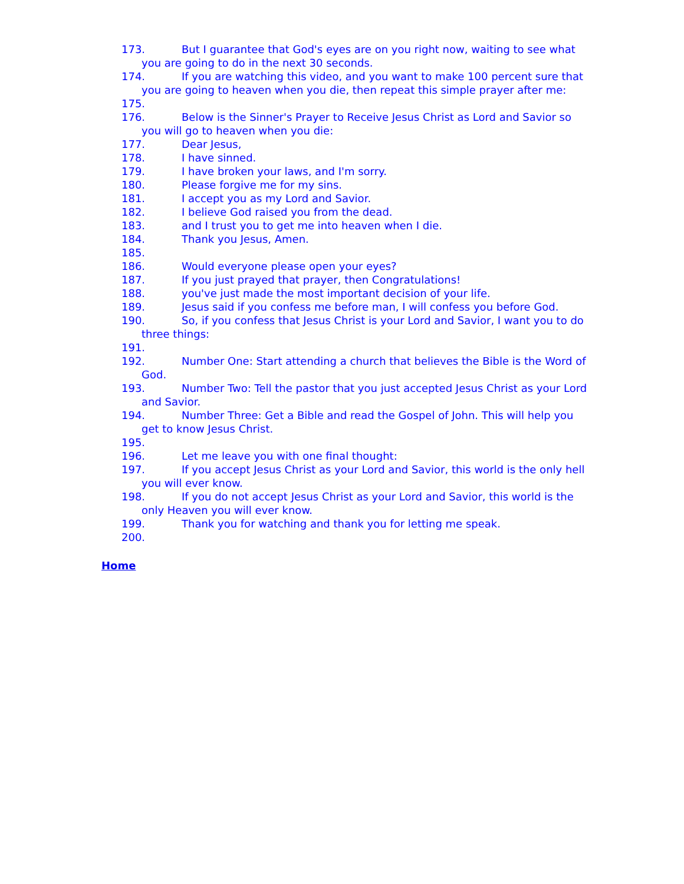173. But I guarantee that God's eyes are on you right now, waiting to see what you are going to do in the next 30 seconds.
174. If you are watching this video, and you want to make 100 percent sure that you are going to heaven when you die, then repeat this simple prayer after me:
175.
176. Below is the Sinner's Prayer to Receive Jesus Christ as Lord and Savior so you will go to heaven when you die:
177. Dear Jesus,
178. I have sinned.
179. I have broken your laws, and I'm sorry.
180. Please forgive me for my sins.
181. I accept you as my Lord and Savior.
182. I believe God raised you from the dead.
183. and I trust you to get me into heaven when I die.
184. Thank you Jesus, Amen.
185.
186. Would everyone please open your eyes?
187. If you just prayed that prayer, then Congratulations!
188. you've just made the most important decision of your life.
189. Jesus said if you confess me before man, I will confess you before God.
190. So, if you confess that Jesus Christ is your Lord and Savior, I want you to do three things:
191.
192. Number One: Start attending a church that believes the Bible is the Word of God.
193. Number Two: Tell the pastor that you just accepted Jesus Christ as your Lord and Savior.
194. Number Three: Get a Bible and read the Gospel of John. This will help you get to know Jesus Christ.
195.
196. Let me leave you with one final thought:
197. If you accept Jesus Christ as your Lord and Savior, this world is the only hell you will ever know.
198. If you do not accept Jesus Christ as your Lord and Savior, this world is the only Heaven you will ever know.
199. Thank you for watching and thank you for letting me speak.
200.
Home